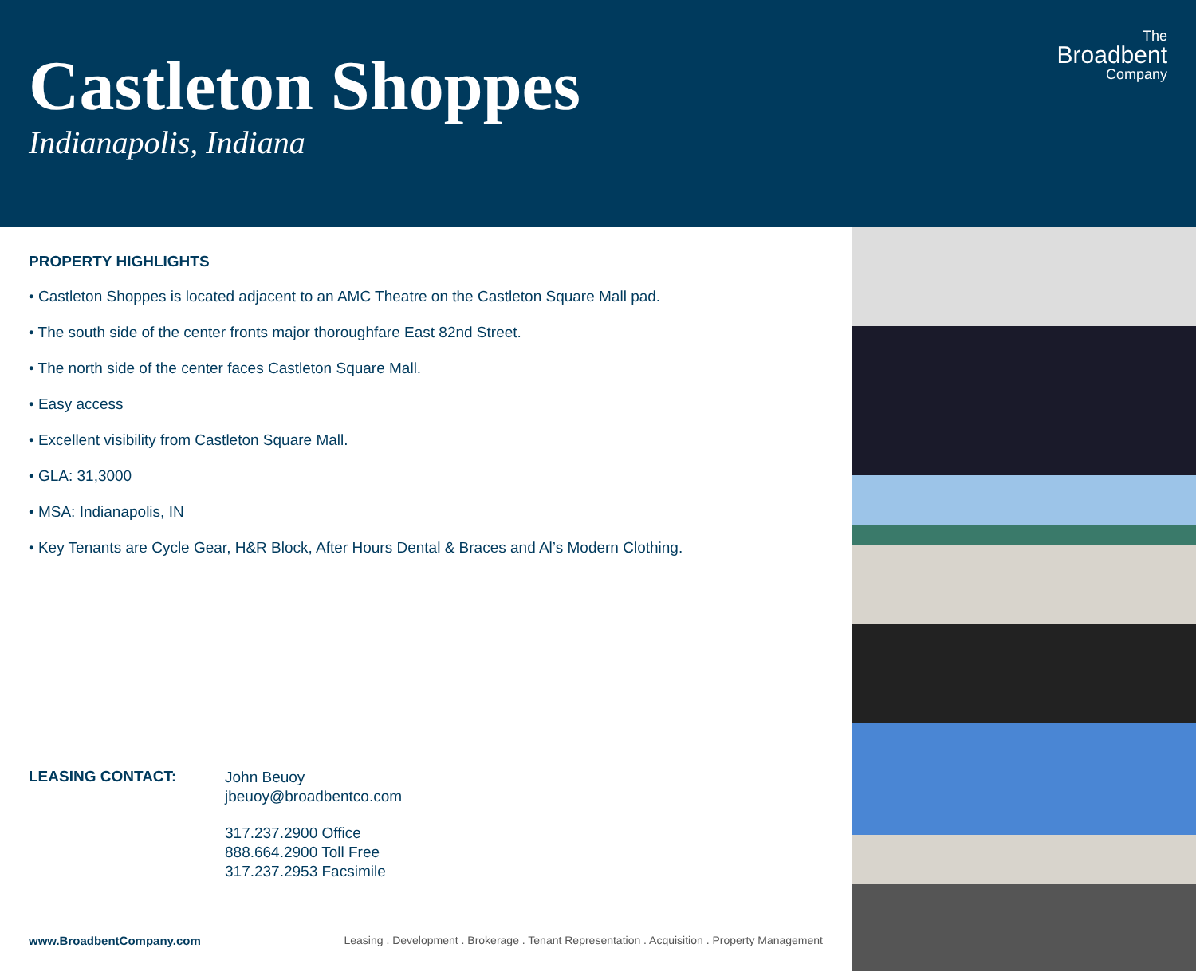Castleton Shoppes
Indianapolis, Indiana
The
Broadbent
Company
PROPERTY HIGHLIGHTS
• Castleton Shoppes is located adjacent to an AMC Theatre on the Castleton Square Mall pad.
• The south side of the center fronts major thoroughfare East 82nd Street.
• The north side of the center faces Castleton Square Mall.
• Easy access
• Excellent visibility from Castleton Square Mall.
• GLA: 31,3000
• MSA: Indianapolis, IN
• Key Tenants are Cycle Gear, H&R Block, After Hours Dental & Braces and Al’s Modern Clothing.
LEASING CONTACT:
John Beuoy
jbeuoy@broadbentco.com
317.237.2900 Office
888.664.2900 Toll Free
317.237.2953 Facsimile
www.BroadbentCompany.com Leasing . Development . Brokerage . Tenant Representation . Acquisition . Property Management